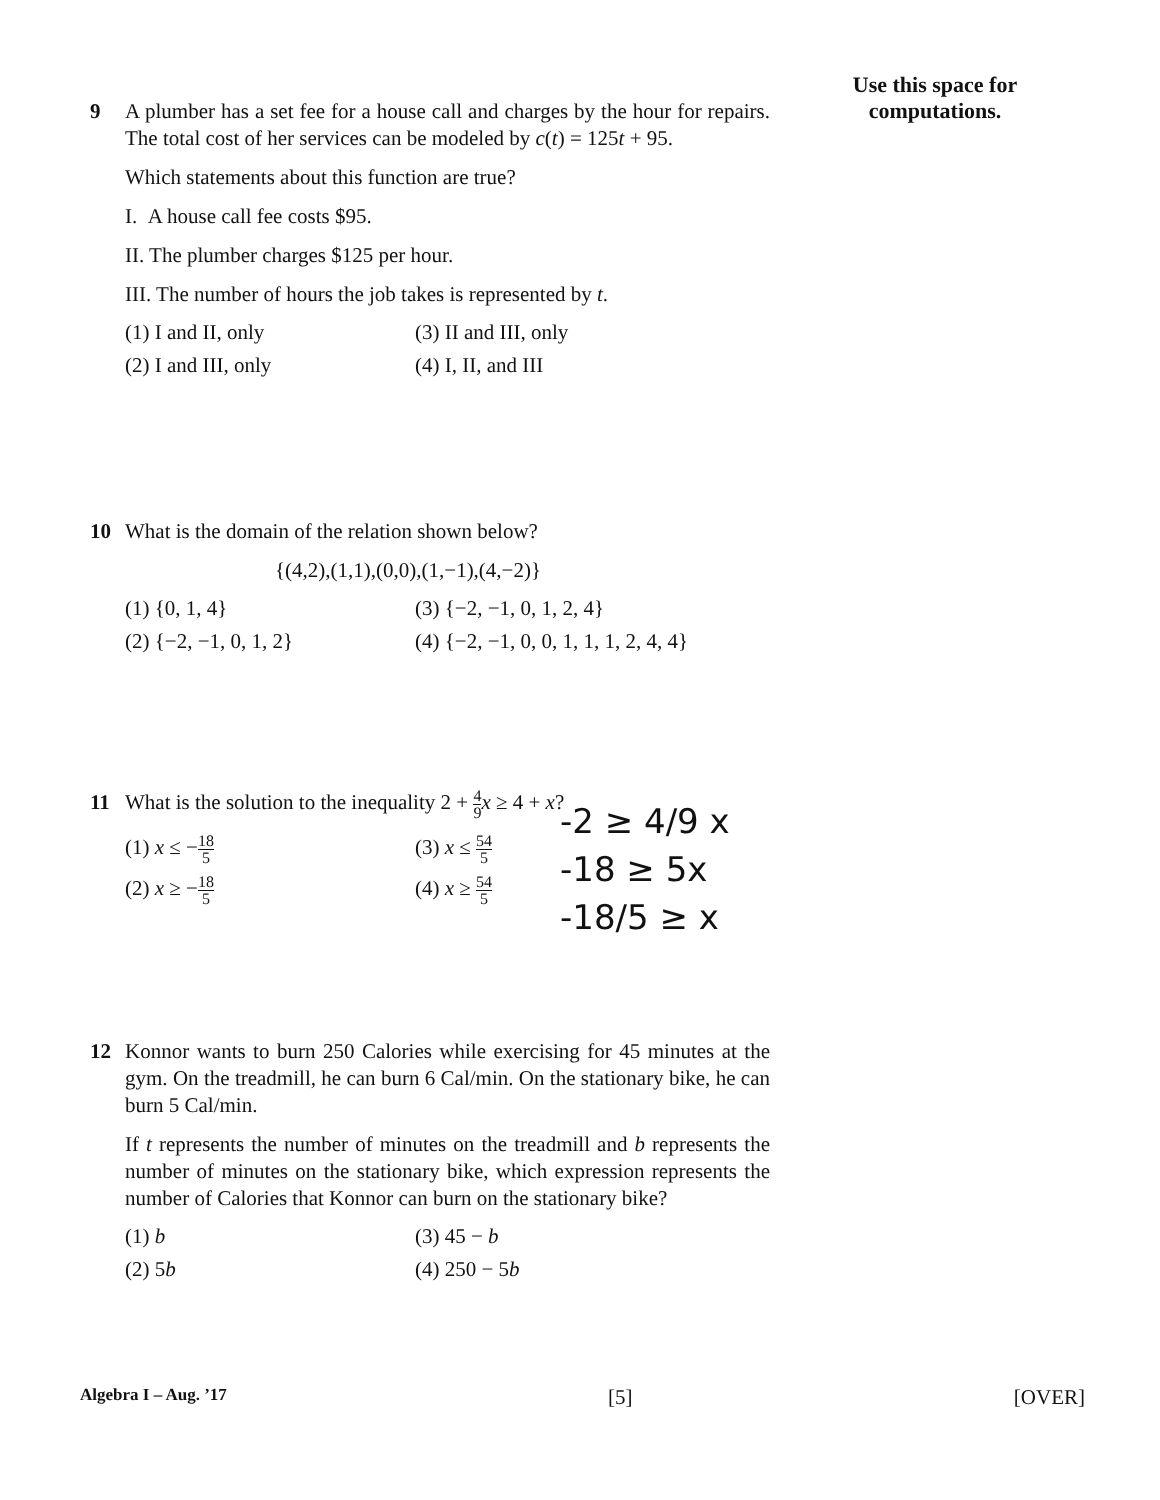Use this space for computations.
9 A plumber has a set fee for a house call and charges by the hour for repairs. The total cost of her services can be modeled by c(t) = 125t + 95.
Which statements about this function are true?
I. A house call fee costs $95.
II. The plumber charges $125 per hour.
III. The number of hours the job takes is represented by t.
(1) I and II, only
(3) II and III, only
(2) I and III, only
(4) I, II, and III
10 What is the domain of the relation shown below?
{(4,2),(1,1),(0,0),(1,−1),(4,−2)}
(1) {0, 1, 4}
(3) {−2, −1, 0, 1, 2, 4}
(2) {−2, −1, 0, 1, 2}
(4) {−2, −1, 0, 0, 1, 1, 1, 2, 4, 4}
11 What is the solution to the inequality 2 + 4 9 x ≥ 4 + x?
(1) x ≤ −18 5
(3) x ≤ 54 5
(2) x ≥ −18 5
(4) x ≥ 54 5
-2 ≥ 4/9 x
-18 ≥ 5x
-18/5 ≥ x
12 Konnor wants to burn 250 Calories while exercising for 45 minutes at the gym. On the treadmill, he can burn 6 Cal/min. On the stationary bike, he can burn 5 Cal/min.
If t represents the number of minutes on the treadmill and b represents the number of minutes on the stationary bike, which expression represents the number of Calories that Konnor can burn on the stationary bike?
(1) b
(3) 45 − b
(2) 5b
(4) 250 − 5b
Algebra I – Aug. ’17 [5] [OVER]